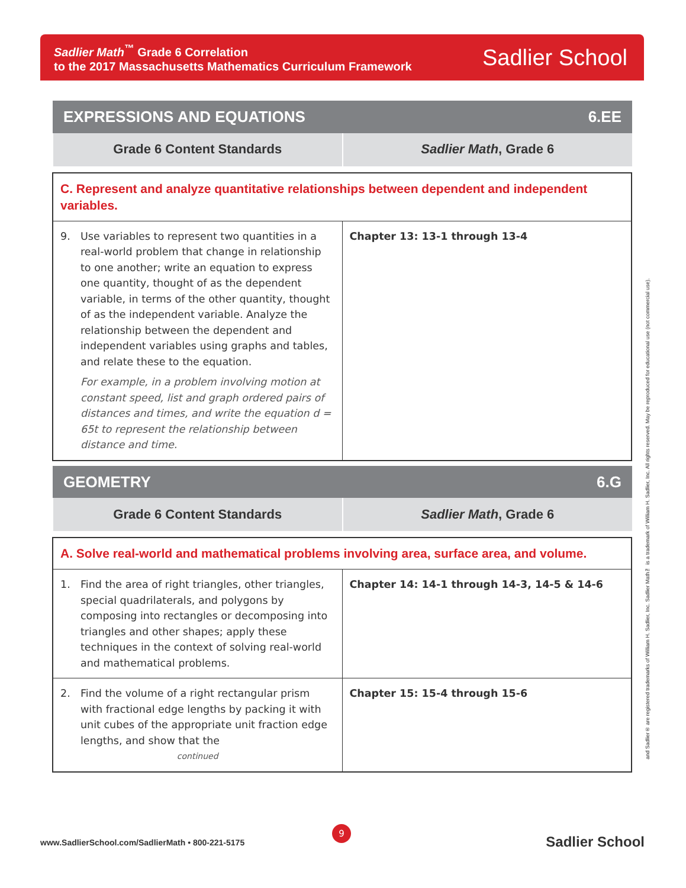Sadlier Math<sup>™</sup> Grade 6 Correlation
to the 2017 Massachusetts Mathematics Curriculum Framework
Sadlier School
| EXPRESSIONS AND EQUATIONS | 6.EE |
| --- | --- |
| Grade 6 Content Standards | Sadlier Math , Grade 6 |
| C. Represent and analyze quantitative relationships between dependent and independent variables. | |
| 9. Use variables to represent two quantities in a real-world problem that change in relationship to one another; write an equation to express one quantity, thought of as the dependent variable, in terms of the other quantity, thought of as the independent variable. Analyze the relationship between the dependent and independent variables using graphs and tables, and relate these to the equation. For example, in a problem involving motion at constant speed, list and graph ordered pairs of distances and times, and write the equation d = 65t to represent the relationship between distance and time. | Chapter 13: 13-1 through 13-4 |
| GEOMETRY | 6.G |
| --- | --- |
| Grade 6 Content Standards | Sadlier Math , Grade 6 |
| A. Solve real-world and mathematical problems involving area, surface area, and volume. | |
| 1. Find the area of right triangles, other triangles, special quadrilaterals, and polygons by composing into rectangles or decomposing into triangles and other shapes; apply these techniques in the context of solving real-world and mathematical problems. | Chapter 14: 14-1 through 14-3, 14-5 & 14-6 |
| 2. Find the volume of a right rectangular prism with fractional edge lengths by packing it with unit cubes of the appropriate unit fraction edge lengths, and show that the continued | Chapter 15: 15-4 through 15-6 |
and Sadlier® are registered trademarks of William H. Sadlier, Inc. Sadlier Math™ is a trademark of William H. Sadlier, Inc. All rights reserved. May be reproduced for educational use (not commercial use).
9
www.SadlierSchool.com/SadlierMath • 800-221-5175
Sadlier School